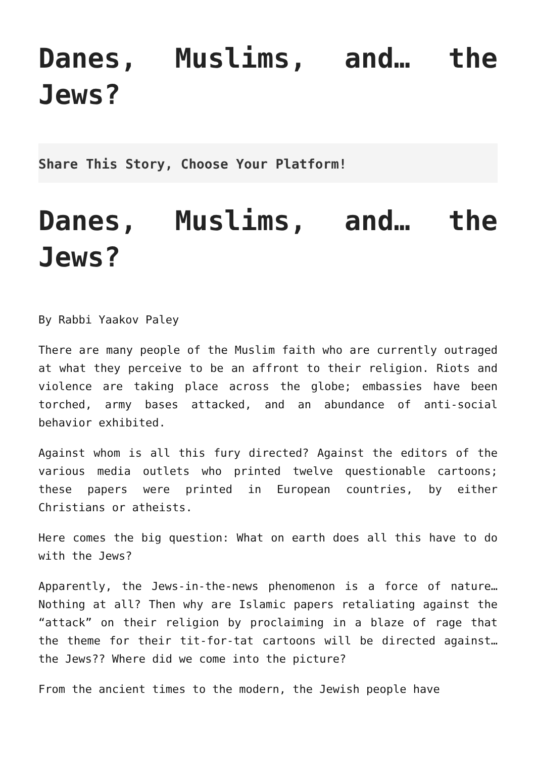Danes, Muslims, and… the Jews?
Share This Story, Choose Your Platform!
Danes, Muslims, and… the Jews?
By Rabbi Yaakov Paley
There are many people of the Muslim faith who are currently outraged at what they perceive to be an affront to their religion. Riots and violence are taking place across the globe; embassies have been torched, army bases attacked, and an abundance of anti-social behavior exhibited.
Against whom is all this fury directed? Against the editors of the various media outlets who printed twelve questionable cartoons; these papers were printed in European countries, by either Christians or atheists.
Here comes the big question: What on earth does all this have to do with the Jews?
Apparently, the Jews-in-the-news phenomenon is a force of nature… Nothing at all? Then why are Islamic papers retaliating against the “attack” on their religion by proclaiming in a blaze of rage that the theme for their tit-for-tat cartoons will be directed against… the Jews?? Where did we come into the picture?
From the ancient times to the modern, the Jewish people have